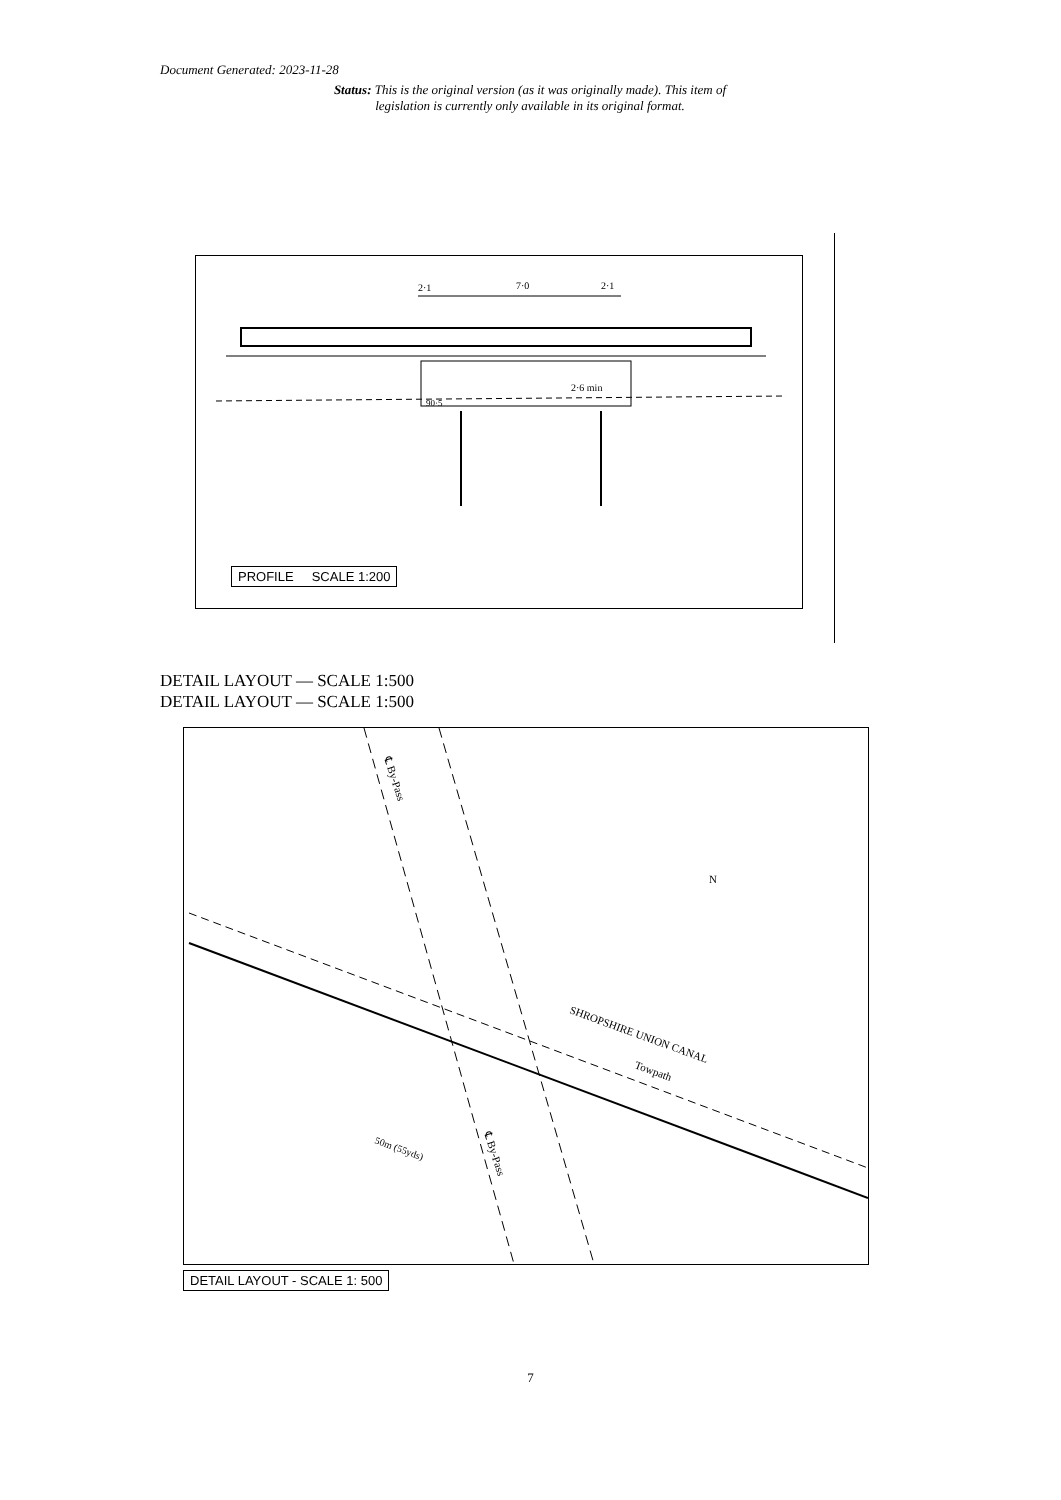Document Generated: 2023-11-28
Status: This is the original version (as it was originally made). This item of legislation is currently only available in its original format.
2·1
7·0
2·1
2·6 min
90·5
PROFILE SCALE 1:200
DETAIL LAYOUT — SCALE 1:500
DETAIL LAYOUT — SCALE 1:500
SHROPSHIRE UNION CANAL
Towpath
50m (55yds)
℄ By-Pass
℄ By-Pass
N
DETAIL LAYOUT - SCALE 1: 500
7